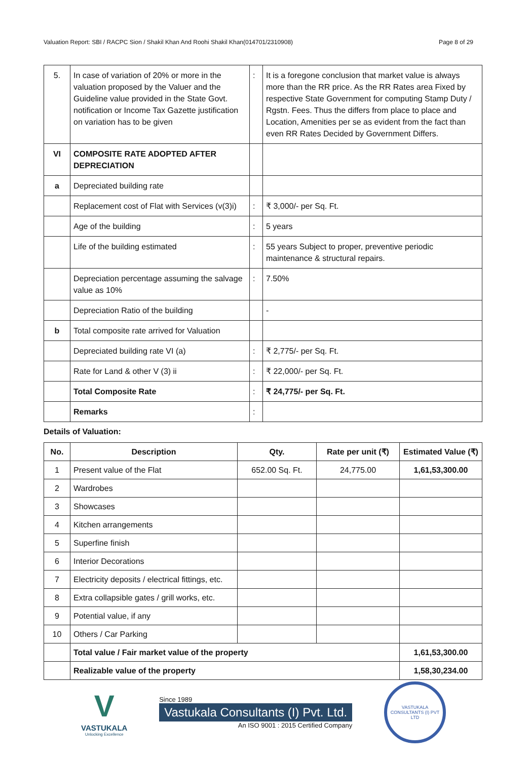Valuation Report: SBI / RACPC Sion / Shakil Khan And Roohi Shakil Khan(014701/2310908) Page 8 of 29
| 5. | In case of variation of 20% or more in the valuation proposed by the Valuer and the Guideline value provided in the State Govt. notification or Income Tax Gazette justification on variation has to be given | : | It is a foregone conclusion that market value is always more than the RR price. As the RR Rates area Fixed by respective State Government for computing Stamp Duty / Rgstn. Fees. Thus the differs from place to place and Location, Amenities per se as evident from the fact than even RR Rates Decided by Government Differs. |
| VI | COMPOSITE RATE ADOPTED AFTER DEPRECIATION | | |
| a | Depreciated building rate | | |
| | Replacement cost of Flat with Services (v(3)i) | : | ₹ 3,000/- per Sq. Ft. |
| | Age of the building | : | 5 years |
| | Life of the building estimated | : | 55 years Subject to proper, preventive periodic maintenance & structural repairs. |
| | Depreciation percentage assuming the salvage value as 10% | : | 7.50% |
| | Depreciation Ratio of the building | | - |
| b | Total composite rate arrived for Valuation | | |
| | Depreciated building rate VI (a) | : | ₹ 2,775/- per Sq. Ft. |
| | Rate for Land & other V (3) ii | : | ₹ 22,000/- per Sq. Ft. |
| | Total Composite Rate | : | ₹ 24,775/- per Sq. Ft. |
| | Remarks | : | |
Details of Valuation:
| No. | Description | Qty. | Rate per unit (₹) | Estimated Value (₹) |
| --- | --- | --- | --- | --- |
| 1 | Present value of the Flat | 652.00 Sq. Ft. | 24,775.00 | 1,61,53,300.00 |
| 2 | Wardrobes | | | |
| 3 | Showcases | | | |
| 4 | Kitchen arrangements | | | |
| 5 | Superfine finish | | | |
| 6 | Interior Decorations | | | |
| 7 | Electricity deposits / electrical fittings, etc. | | | |
| 8 | Extra collapsible gates / grill works, etc. | | | |
| 9 | Potential value, if any | | | |
| 10 | Others / Car Parking | | | |
| | Total value / Fair market value of the property | | | 1,61,53,300.00 |
| | Realizable value of the property | | | 1,58,30,234.00 |
V
VASTUKALA
Unlocking Excellence
Since 1989
Vastukala Consultants (I) Pvt. Ltd.
An ISO 9001 : 2015 Certified Company
VASTUKALA CONSULTANTS (I) PVT LTD